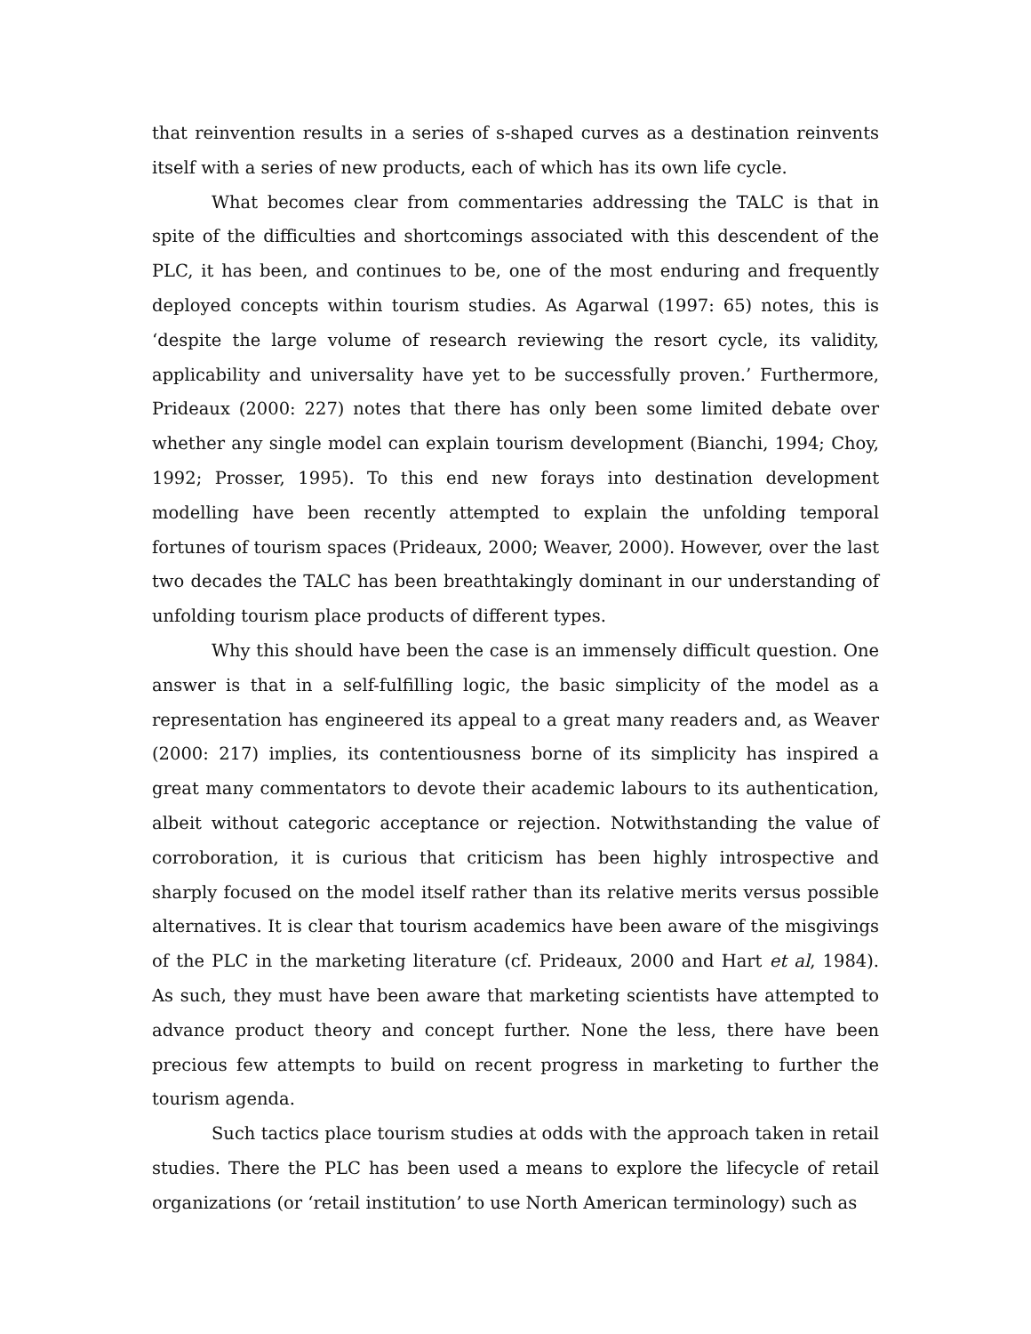that reinvention results in a series of s-shaped curves as a destination reinvents itself with a series of new products, each of which has its own life cycle.
What becomes clear from commentaries addressing the TALC is that in spite of the difficulties and shortcomings associated with this descendent of the PLC, it has been, and continues to be, one of the most enduring and frequently deployed concepts within tourism studies. As Agarwal (1997: 65) notes, this is ‘despite the large volume of research reviewing the resort cycle, its validity, applicability and universality have yet to be successfully proven.’ Furthermore, Prideaux (2000: 227) notes that there has only been some limited debate over whether any single model can explain tourism development (Bianchi, 1994; Choy, 1992; Prosser, 1995). To this end new forays into destination development modelling have been recently attempted to explain the unfolding temporal fortunes of tourism spaces (Prideaux, 2000; Weaver, 2000). However, over the last two decades the TALC has been breathtakingly dominant in our understanding of unfolding tourism place products of different types.
Why this should have been the case is an immensely difficult question. One answer is that in a self-fulfilling logic, the basic simplicity of the model as a representation has engineered its appeal to a great many readers and, as Weaver (2000: 217) implies, its contentiousness borne of its simplicity has inspired a great many commentators to devote their academic labours to its authentication, albeit without categoric acceptance or rejection. Notwithstanding the value of corroboration, it is curious that criticism has been highly introspective and sharply focused on the model itself rather than its relative merits versus possible alternatives. It is clear that tourism academics have been aware of the misgivings of the PLC in the marketing literature (cf. Prideaux, 2000 and Hart et al, 1984). As such, they must have been aware that marketing scientists have attempted to advance product theory and concept further. None the less, there have been precious few attempts to build on recent progress in marketing to further the tourism agenda.
Such tactics place tourism studies at odds with the approach taken in retail studies. There the PLC has been used a means to explore the lifecycle of retail organizations (or ‘retail institution’ to use North American terminology) such as